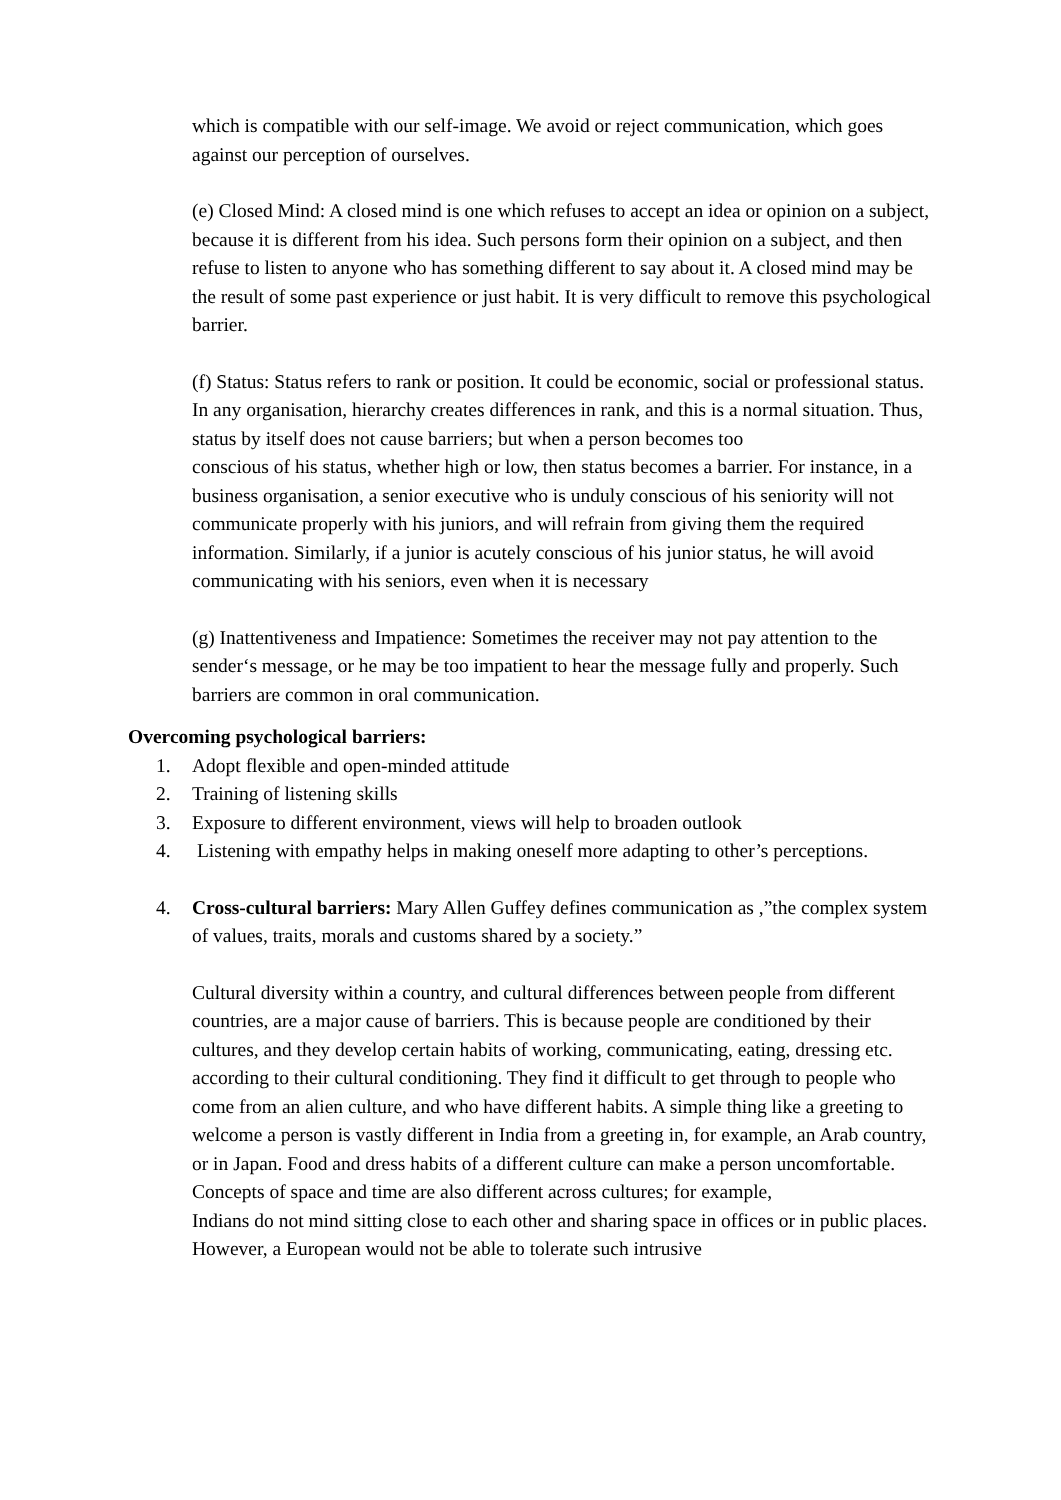which is compatible with our self-image. We avoid or reject communication, which goes against our perception of ourselves.
(e) Closed Mind: A closed mind is one which refuses to accept an idea or opinion on a subject, because it is different from his idea. Such persons form their opinion on a subject, and then refuse to listen to anyone who has something different to say about it. A closed mind may be the result of some past experience or just habit. It is very difficult to remove this psychological barrier.
(f) Status: Status refers to rank or position. It could be economic, social or professional status. In any organisation, hierarchy creates differences in rank, and this is a normal situation. Thus, status by itself does not cause barriers; but when a person becomes too
conscious of his status, whether high or low, then status becomes a barrier. For instance, in a business organisation, a senior executive who is unduly conscious of his seniority will not communicate properly with his juniors, and will refrain from giving them the required
information. Similarly, if a junior is acutely conscious of his junior status, he will avoid communicating with his seniors, even when it is necessary
(g) Inattentiveness and Impatience: Sometimes the receiver may not pay attention to the sender‘s message, or he may be too impatient to hear the message fully and properly. Such barriers are common in oral communication.
Overcoming psychological barriers:
1. Adopt flexible and open-minded attitude
2. Training of listening skills
3. Exposure to different environment, views will help to broaden outlook
4. Listening with empathy helps in making oneself more adapting to other’s perceptions.
4. Cross-cultural barriers: Mary Allen Guffey defines communication as ,”the complex system of values, traits, morals and customs shared by a society.”
Cultural diversity within a country, and cultural differences between people from different countries, are a major cause of barriers. This is because people are conditioned by their cultures, and they develop certain habits of working, communicating, eating, dressing etc. according to their cultural conditioning. They find it difficult to get through to people who come from an alien culture, and who have different habits. A simple thing like a greeting to
welcome a person is vastly different in India from a greeting in, for example, an Arab country, or in Japan. Food and dress habits of a different culture can make a person uncomfortable. Concepts of space and time are also different across cultures; for example,
Indians do not mind sitting close to each other and sharing space in offices or in public places. However, a European would not be able to tolerate such intrusive